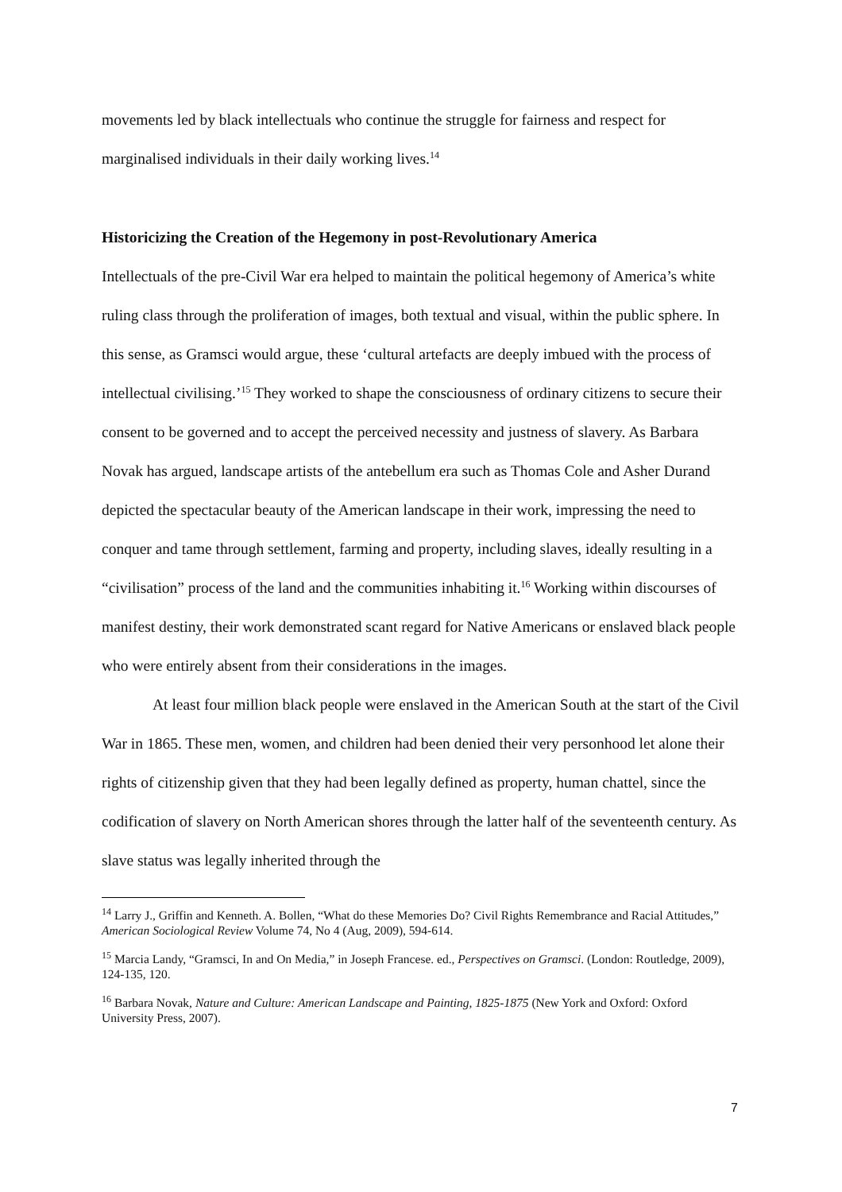movements led by black intellectuals who continue the struggle for fairness and respect for marginalised individuals in their daily working lives.<sup>14</sup>
Historicizing the Creation of the Hegemony in post-Revolutionary America
Intellectuals of the pre-Civil War era helped to maintain the political hegemony of America’s white ruling class through the proliferation of images, both textual and visual, within the public sphere. In this sense, as Gramsci would argue, these ‘cultural artefacts are deeply imbued with the process of intellectual civilising.’<sup>15</sup> They worked to shape the consciousness of ordinary citizens to secure their consent to be governed and to accept the perceived necessity and justness of slavery. As Barbara Novak has argued, landscape artists of the antebellum era such as Thomas Cole and Asher Durand depicted the spectacular beauty of the American landscape in their work, impressing the need to conquer and tame through settlement, farming and property, including slaves, ideally resulting in a “civilisation” process of the land and the communities inhabiting it.<sup>16</sup> Working within discourses of manifest destiny, their work demonstrated scant regard for Native Americans or enslaved black people who were entirely absent from their considerations in the images.
At least four million black people were enslaved in the American South at the start of the Civil War in 1865. These men, women, and children had been denied their very personhood let alone their rights of citizenship given that they had been legally defined as property, human chattel, since the codification of slavery on North American shores through the latter half of the seventeenth century. As slave status was legally inherited through the
<sup>14</sup> Larry J., Griffin and Kenneth. A. Bollen, “What do these Memories Do? Civil Rights Remembrance and Racial Attitudes,” American Sociological Review Volume 74, No 4 (Aug, 2009), 594-614.
<sup>15</sup> Marcia Landy, “Gramsci, In and On Media,” in Joseph Francese. ed., Perspectives on Gramsci. (London: Routledge, 2009), 124-135, 120.
<sup>16</sup> Barbara Novak, Nature and Culture: American Landscape and Painting, 1825-1875 (New York and Oxford: Oxford University Press, 2007).
7